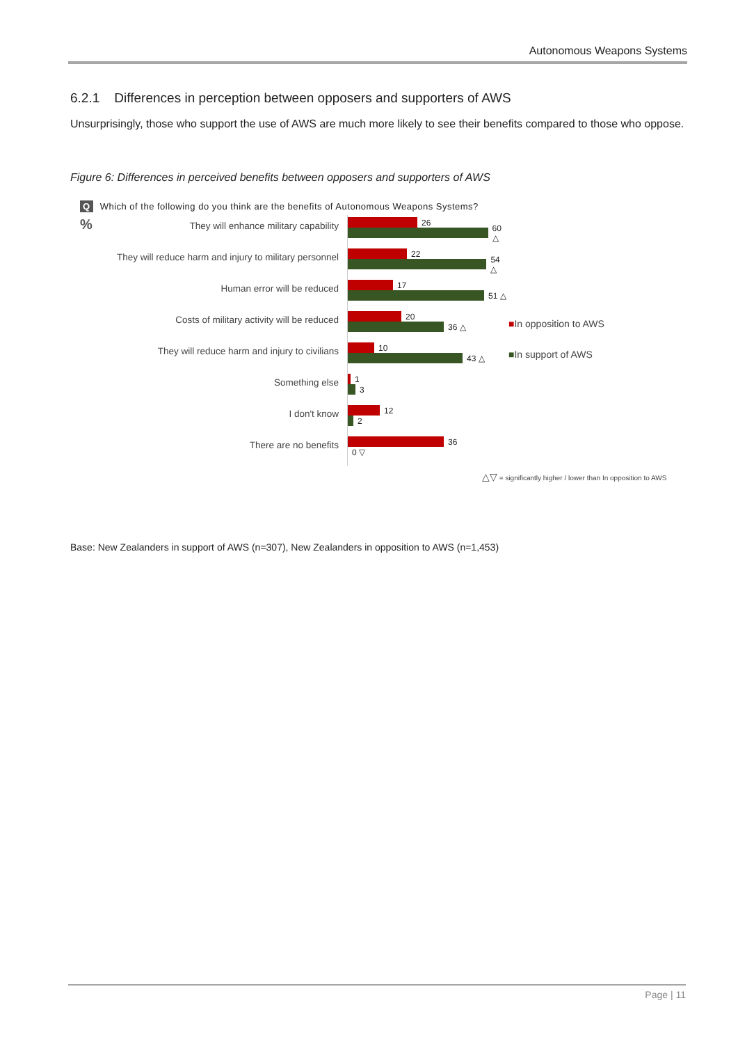Autonomous Weapons Systems
6.2.1 Differences in perception between opposers and supporters of AWS
Unsurprisingly, those who support the use of AWS are much more likely to see their benefits compared to those who oppose.
Figure 6: Differences in perceived benefits between opposers and supporters of AWS
Q Which of the following do you think are the benefits of Autonomous Weapons Systems?
%
They will enhance military capability
26
60 △
They will reduce harm and injury to military personnel
22
54 △
Human error will be reduced
17
51 △
Costs of military activity will be reduced
20
36 △
They will reduce harm and injury to civilians
10
43 △
Something else
1
3
I don't know
12
2
There are no benefits
36
0 ▽
■In opposition to AWS
■In support of AWS
△▽ = significantly higher / lower than In opposition to AWS
Base: New Zealanders in support of AWS (n=307), New Zealanders in opposition to AWS (n=1,453)
Page | 11